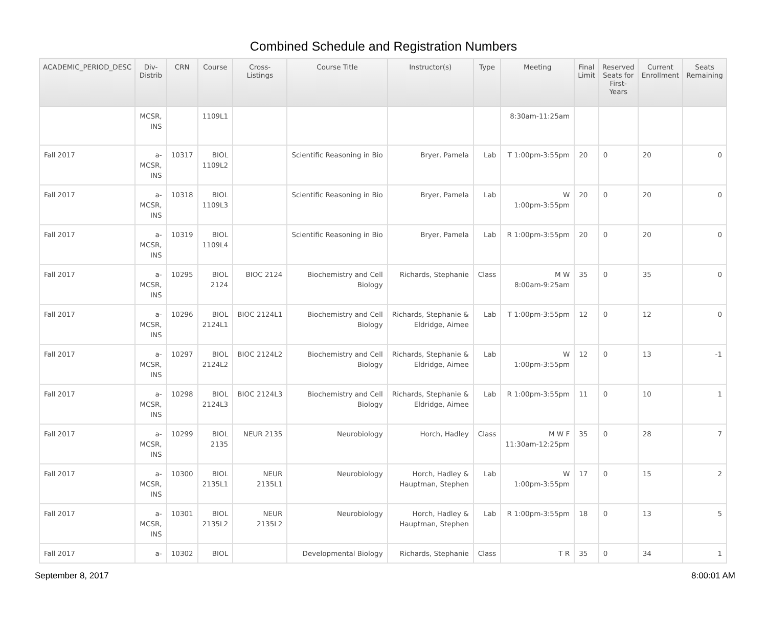Combined Schedule and Registration Numbers
| ACADEMIC_PERIOD_DESC | Div- Distrib | CRN | Course | Cross- Listings | Course Title | Instructor(s) | Type | Meeting | Final Limit | Reserved Seats for First- Years | Current Enrollment | Seats Remaining |
| --- | --- | --- | --- | --- | --- | --- | --- | --- | --- | --- | --- | --- |
| | MCSR, INS | | 1109L1 | | | | | 8:30am-11:25am | | | | |
| Fall 2017 | a- MCSR, INS | 10317 | BIOL 1109L2 | | Scientific Reasoning in Bio | Bryer, Pamela | Lab | T 1:00pm-3:55pm | 20 | 0 | 20 | 0 |
| Fall 2017 | a- MCSR, INS | 10318 | BIOL 1109L3 | | Scientific Reasoning in Bio | Bryer, Pamela | Lab | W 1:00pm-3:55pm | 20 | 0 | 20 | 0 |
| Fall 2017 | a- MCSR, INS | 10319 | BIOL 1109L4 | | Scientific Reasoning in Bio | Bryer, Pamela | Lab | R 1:00pm-3:55pm | 20 | 0 | 20 | 0 |
| Fall 2017 | a- MCSR, INS | 10295 | BIOL 2124 | BIOC 2124 | Biochemistry and Cell Biology | Richards, Stephanie | Class | M W 8:00am-9:25am | 35 | 0 | 35 | 0 |
| Fall 2017 | a- MCSR, INS | 10296 | BIOL 2124L1 | BIOC 2124L1 | Biochemistry and Cell Biology | Richards, Stephanie & Eldridge, Aimee | Lab | T 1:00pm-3:55pm | 12 | 0 | 12 | 0 |
| Fall 2017 | a- MCSR, INS | 10297 | BIOL 2124L2 | BIOC 2124L2 | Biochemistry and Cell Biology | Richards, Stephanie & Eldridge, Aimee | Lab | W 1:00pm-3:55pm | 12 | 0 | 13 | -1 |
| Fall 2017 | a- MCSR, INS | 10298 | BIOL 2124L3 | BIOC 2124L3 | Biochemistry and Cell Biology | Richards, Stephanie & Eldridge, Aimee | Lab | R 1:00pm-3:55pm | 11 | 0 | 10 | 1 |
| Fall 2017 | a- MCSR, INS | 10299 | BIOL 2135 | NEUR 2135 | Neurobiology | Horch, Hadley | Class | M W F 11:30am-12:25pm | 35 | 0 | 28 | 7 |
| Fall 2017 | a- MCSR, INS | 10300 | BIOL 2135L1 | NEUR 2135L1 | Neurobiology | Horch, Hadley & Hauptman, Stephen | Lab | W 1:00pm-3:55pm | 17 | 0 | 15 | 2 |
| Fall 2017 | a- MCSR, INS | 10301 | BIOL 2135L2 | NEUR 2135L2 | Neurobiology | Horch, Hadley & Hauptman, Stephen | Lab | R 1:00pm-3:55pm | 18 | 0 | 13 | 5 |
| Fall 2017 | a- | 10302 | BIOL | | Developmental Biology | Richards, Stephanie | Class | T R | 35 | 0 | 34 | 1 |
September 8, 2017 8:00:01 AM